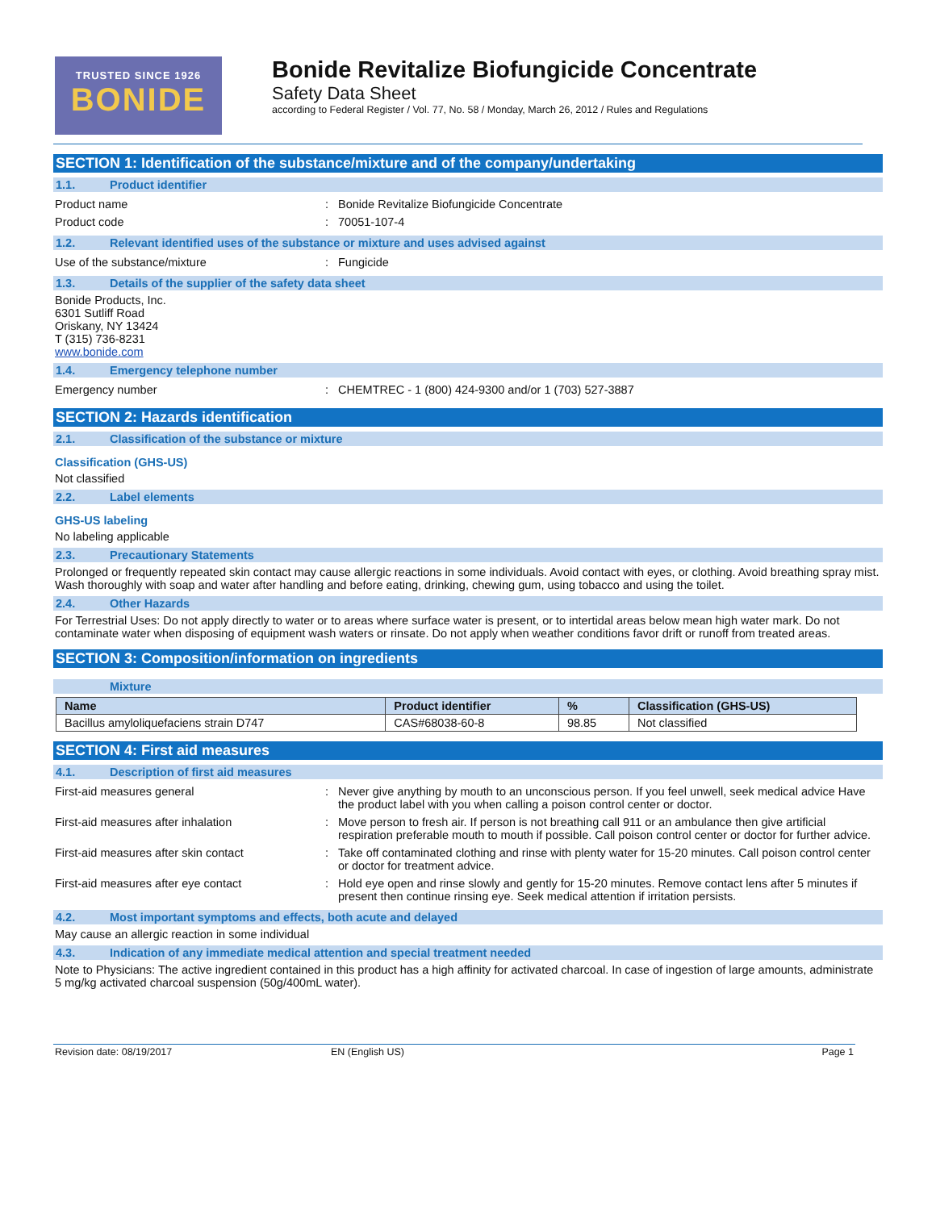TRUSTED SINCE 1926
BONIDE
Bonide Revitalize Biofungicide Concentrate
Safety Data Sheet
according to Federal Register / Vol. 77, No. 58 / Monday, March 26, 2012 / Rules and Regulations
SECTION 1: Identification of the substance/mixture and of the company/undertaking
1.1. Product identifier
Product name : Bonide Revitalize Biofungicide Concentrate
Product code : 70051-107-4
1.2. Relevant identified uses of the substance or mixture and uses advised against
Use of the substance/mixture : Fungicide
1.3. Details of the supplier of the safety data sheet
Bonide Products, Inc.
6301 Sutliff Road
Oriskany, NY 13424
T (315) 736-8231
www.bonide.com
1.4. Emergency telephone number
Emergency number : CHEMTREC - 1 (800) 424-9300 and/or 1 (703) 527-3887
SECTION 2: Hazards identification
2.1. Classification of the substance or mixture
Classification (GHS-US)
Not classified
2.2. Label elements
GHS-US labeling
No labeling applicable
2.3. Precautionary Statements
Prolonged or frequently repeated skin contact may cause allergic reactions in some individuals. Avoid contact with eyes, or clothing. Avoid breathing spray mist. Wash thoroughly with soap and water after handling and before eating, drinking, chewing gum, using tobacco and using the toilet.
2.4. Other Hazards
For Terrestrial Uses: Do not apply directly to water or to areas where surface water is present, or to intertidal areas below mean high water mark. Do not contaminate water when disposing of equipment wash waters or rinsate. Do not apply when weather conditions favor drift or runoff from treated areas.
SECTION 3: Composition/information on ingredients
Mixture
| Name | Product identifier | % | Classification (GHS-US) |
| --- | --- | --- | --- |
| Bacillus amyloliquefaciens strain D747 | CAS#68038-60-8 | 98.85 | Not classified |
SECTION 4: First aid measures
4.1. Description of first aid measures
First-aid measures general : Never give anything by mouth to an unconscious person. If you feel unwell, seek medical advice Have the product label with you when calling a poison control center or doctor.
First-aid measures after inhalation : Move person to fresh air. If person is not breathing call 911 or an ambulance then give artificial respiration preferable mouth to mouth if possible. Call poison control center or doctor for further advice.
First-aid measures after skin contact : Take off contaminated clothing and rinse with plenty water for 15-20 minutes. Call poison control center or doctor for treatment advice.
First-aid measures after eye contact : Hold eye open and rinse slowly and gently for 15-20 minutes. Remove contact lens after 5 minutes if present then continue rinsing eye. Seek medical attention if irritation persists.
4.2. Most important symptoms and effects, both acute and delayed
May cause an allergic reaction in some individual
4.3. Indication of any immediate medical attention and special treatment needed
Note to Physicians: The active ingredient contained in this product has a high affinity for activated charcoal. In case of ingestion of large amounts, administrate 5 mg/kg activated charcoal suspension (50g/400mL water).
Revision date: 08/19/2017 EN (English US) Page 1